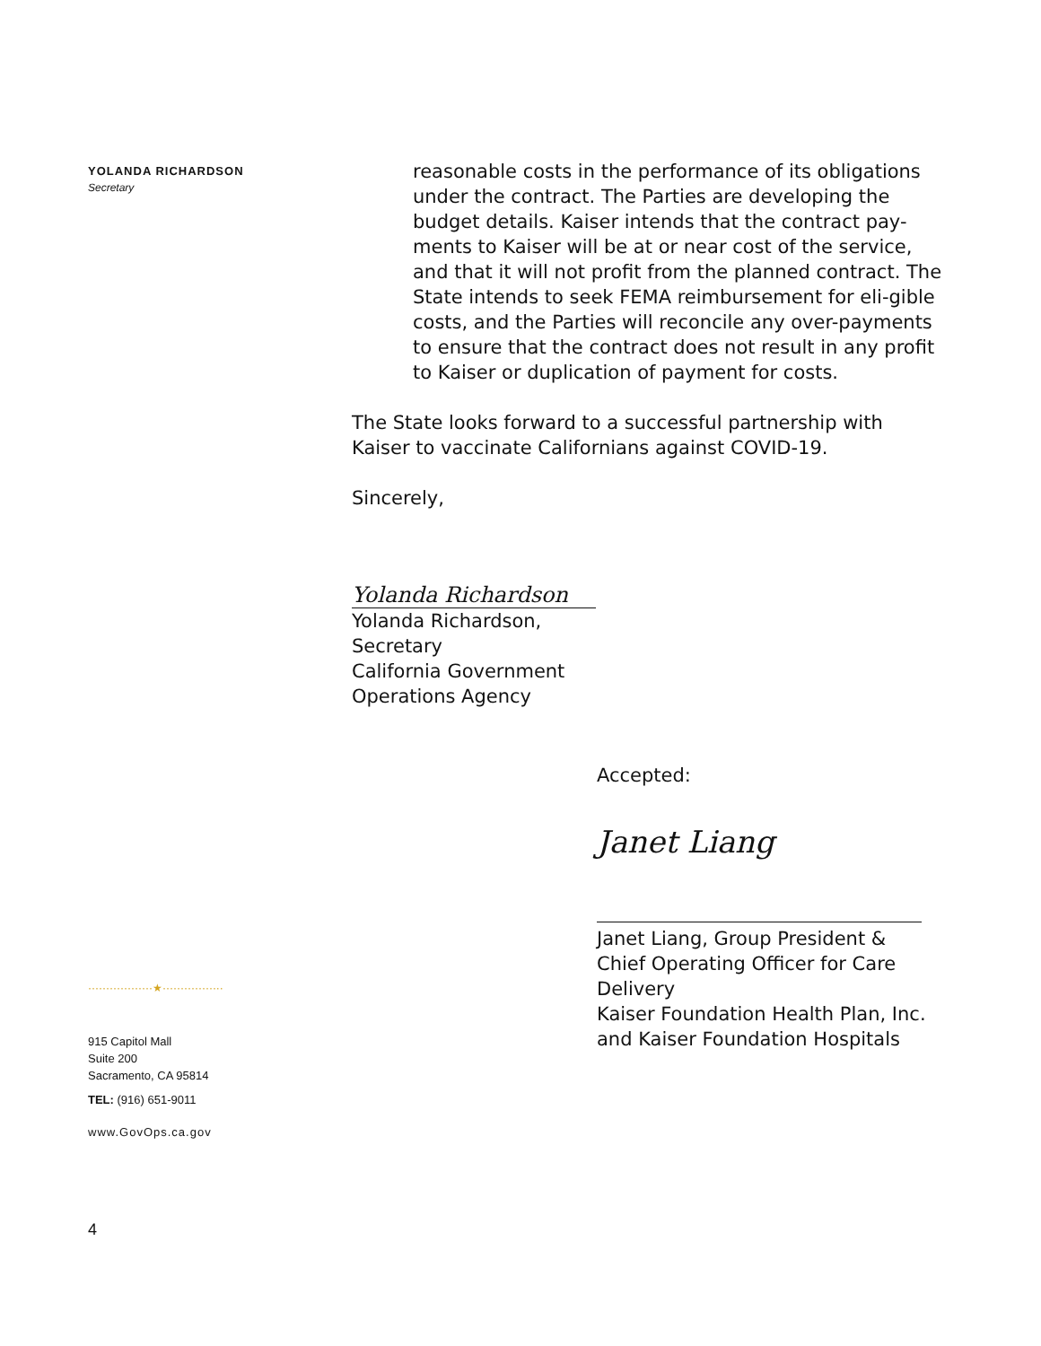YOLANDA RICHARDSON
Secretary
reasonable costs in the performance of its obligations under the contract. The Parties are developing the budget details. Kaiser intends that the contract pay-ments to Kaiser will be at or near cost of the service, and that it will not profit from the planned contract. The State intends to seek FEMA reimbursement for eli-gible costs, and the Parties will reconcile any over-payments to ensure that the contract does not result in any profit to Kaiser or duplication of payment for costs.
The State looks forward to a successful partnership with
Kaiser to vaccinate Californians against COVID-19.
Sincerely,
Yolanda Richardson
Yolanda Richardson,
Secretary
California Government
Operations Agency
Accepted:
Janet Liang
Janet Liang, Group President &
Chief Operating Officer for Care
Delivery
Kaiser Foundation Health Plan, Inc.
and Kaiser Foundation Hospitals
··················★·················
915 Capitol Mall
Suite 200
Sacramento, CA 95814
TEL: (916) 651-9011
www.GovOps.ca.gov
4